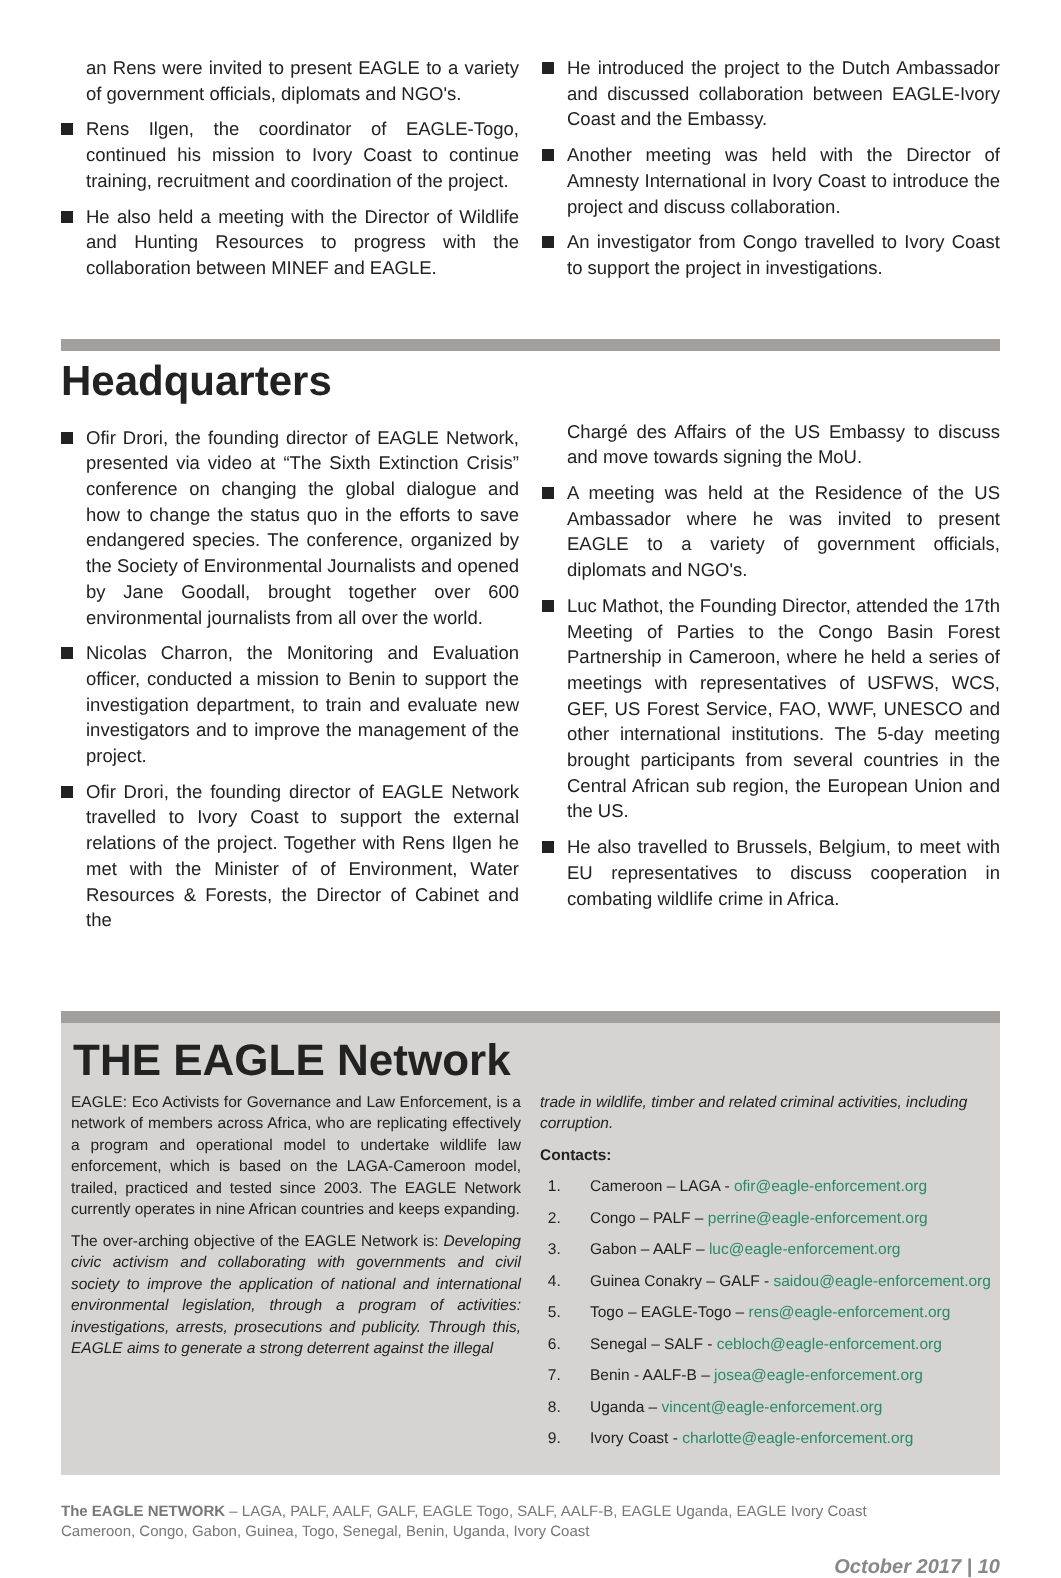an Rens were invited to present EAGLE to a variety of government officials, diplomats and NGO's.
Rens Ilgen, the coordinator of EAGLE-Togo, continued his mission to Ivory Coast to continue training, recruitment and coordination of the project.
He also held a meeting with the Director of Wildlife and Hunting Resources to progress with the collaboration between MINEF and EAGLE.
He introduced the project to the Dutch Ambassador and discussed collaboration between EAGLE-Ivory Coast and the Embassy.
Another meeting was held with the Director of Amnesty International in Ivory Coast to introduce the project and discuss collaboration.
An investigator from Congo travelled to Ivory Coast to support the project in investigations.
Headquarters
Ofir Drori, the founding director of EAGLE Network, presented via video at “The Sixth Extinction Crisis” conference on changing the global dialogue and how to change the status quo in the efforts to save endangered species. The conference, organized by the Society of Environmental Journalists and opened by Jane Goodall, brought together over 600 environmental journalists from all over the world.
Nicolas Charron, the Monitoring and Evaluation officer, conducted a mission to Benin to support the investigation department, to train and evaluate new investigators and to improve the management of the project.
Ofir Drori, the founding director of EAGLE Network travelled to Ivory Coast to support the external relations of the project. Together with Rens Ilgen he met with the Minister of of Environment, Water Resources & Forests, the Director of Cabinet and the
Chargé des Affairs of the US Embassy to discuss and move towards signing the MoU.
A meeting was held at the Residence of the US Ambassador where he was invited to present EAGLE to a variety of government officials, diplomats and NGO's.
Luc Mathot, the Founding Director, attended the 17th Meeting of Parties to the Congo Basin Forest Partnership in Cameroon, where he held a series of meetings with representatives of USFWS, WCS, GEF, US Forest Service, FAO, WWF, UNESCO and other international institutions. The 5-day meeting brought participants from several countries in the Central African sub region, the European Union and the US.
He also travelled to Brussels, Belgium, to meet with EU representatives to discuss cooperation in combating wildlife crime in Africa.
THE EAGLE Network
EAGLE: Eco Activists for Governance and Law Enforcement, is a network of members across Africa, who are replicating effectively a program and operational model to undertake wildlife law enforcement, which is based on the LAGA-Cameroon model, trailed, practiced and tested since 2003. The EAGLE Network currently operates in nine African countries and keeps expanding.
The over-arching objective of the EAGLE Network is: Developing civic activism and collaborating with governments and civil society to improve the application of national and international environmental legislation, through a program of activities: investigations, arrests, prosecutions and publicity. Through this, EAGLE aims to generate a strong deterrent against the illegal
trade in wildlife, timber and related criminal activities, including corruption.
Contacts:
1. Cameroon – LAGA - ofir@eagle-enforcement.org
2. Congo – PALF – perrine@eagle-enforcement.org
3. Gabon – AALF – luc@eagle-enforcement.org
4. Guinea Conakry – GALF - saidou@eagle-enforcement.org
5. Togo – EAGLE-Togo – rens@eagle-enforcement.org
6. Senegal – SALF - cebloch@eagle-enforcement.org
7. Benin - AALF-B – josea@eagle-enforcement.org
8. Uganda – vincent@eagle-enforcement.org
9. Ivory Coast - charlotte@eagle-enforcement.org
The EAGLE NETWORK – LAGA, PALF, AALF, GALF, EAGLE Togo, SALF, AALF-B, EAGLE Uganda, EAGLE Ivory Coast
Cameroon, Congo, Gabon, Guinea, Togo, Senegal, Benin, Uganda, Ivory Coast
October 2017 | 10